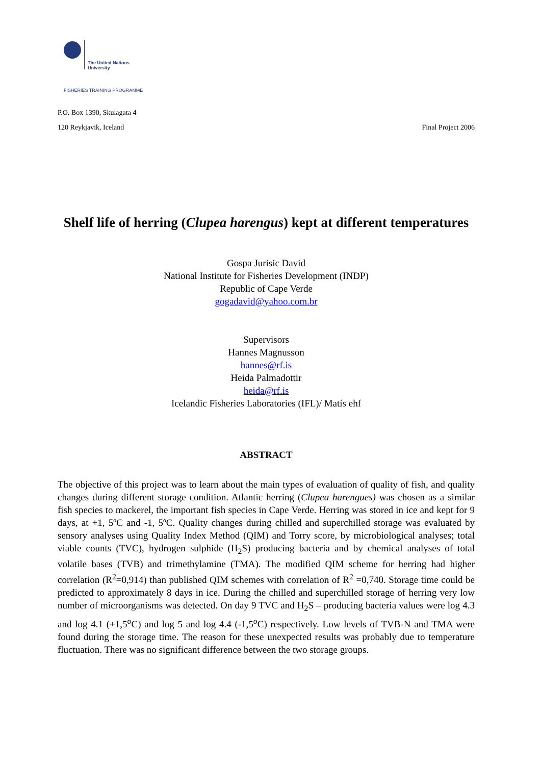The United Nations
University
FISHERIES TRAINING PROGRAMME
P.O. Box 1390, Skulagata 4
120 Reykjavik, Iceland Final Project 2006
Shelf life of herring (Clupea harengus) kept at different temperatures
Gospa Jurisic David
National Institute for Fisheries Development (INDP)
Republic of Cape Verde
gogadavid@yahoo.com.br
Supervisors
Hannes Magnusson
hannes@rf.is
Heida Palmadottir
heida@rf.is
Icelandic Fisheries Laboratories (IFL)/ Matís ehf
ABSTRACT
The objective of this project was to learn about the main types of evaluation of quality of fish, and quality changes during different storage condition. Atlantic herring (Clupea harengues) was chosen as a similar fish species to mackerel, the important fish species in Cape Verde. Herring was stored in ice and kept for 9 days, at +1, 5ºC and -1, 5ºC. Quality changes during chilled and superchilled storage was evaluated by sensory analyses using Quality Index Method (QIM) and Torry score, by microbiological analyses; total viable counts (TVC), hydrogen sulphide (H<sub>2</sub>S) producing bacteria and by chemical analyses of total volatile bases (TVB) and trimethylamine (TMA). The modified QIM scheme for herring had higher correlation (R<sup>2</sup>=0,914) than published QIM schemes with correlation of R<sup>2</sup> =0,740. Storage time could be predicted to approximately 8 days in ice. During the chilled and superchilled storage of herring very low number of microorganisms was detected. On day 9 TVC and H<sub>2</sub>S – producing bacteria values were log 4.3 and log 4.1 (+1,5<sup>o</sup>C) and log 5 and log 4.4 (-1,5<sup>o</sup>C) respectively. Low levels of TVB-N and TMA were found during the storage time. The reason for these unexpected results was probably due to temperature fluctuation. There was no significant difference between the two storage groups.